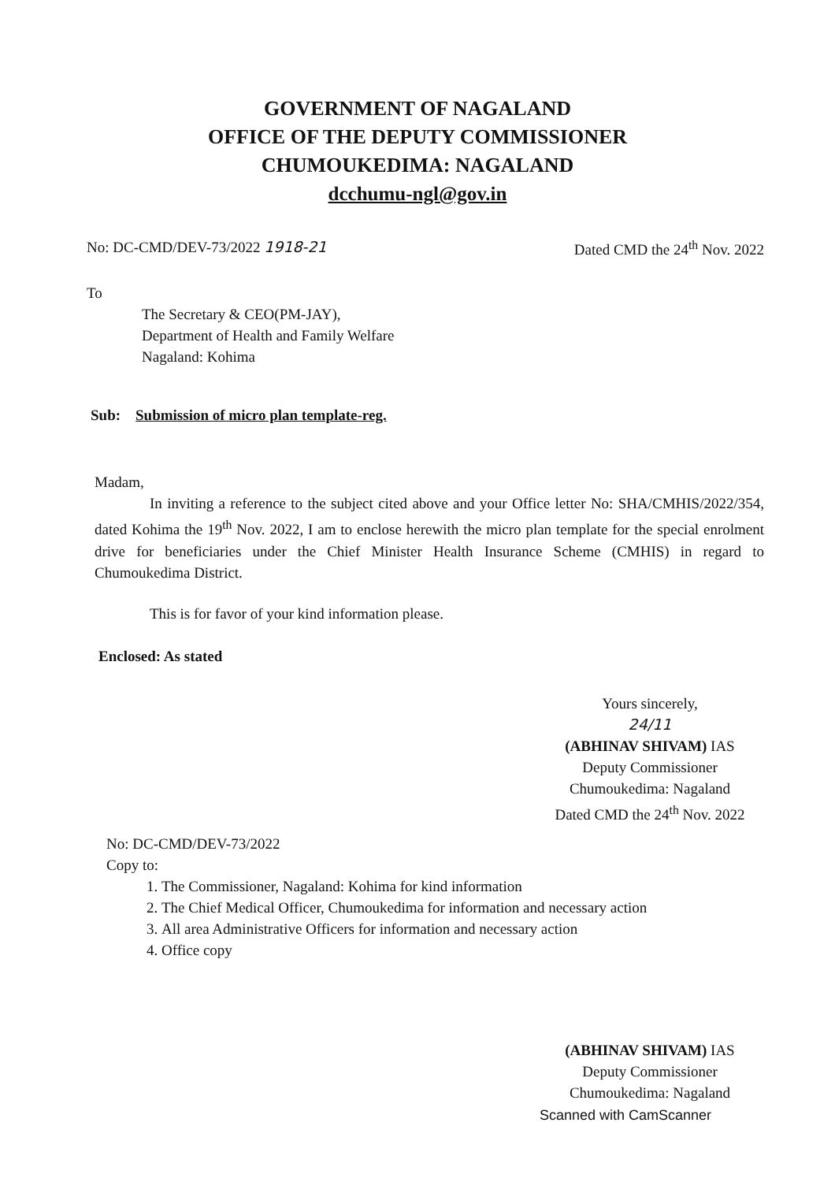GOVERNMENT OF NAGALAND
OFFICE OF THE DEPUTY COMMISSIONER
CHUMOUKEDIMA: NAGALAND
dcchumu-ngl@gov.in
No: DC-CMD/DEV-73/2022 1918-21 Dated CMD the 24<sup>th</sup> Nov. 2022
To
The Secretary & CEO(PM-JAY),
Department of Health and Family Welfare
Nagaland: Kohima
Sub: Submission of micro plan template-reg.
Madam,
In inviting a reference to the subject cited above and your Office letter No: SHA/CMHIS/2022/354, dated Kohima the 19<sup>th</sup> Nov. 2022, I am to enclose herewith the micro plan template for the special enrolment drive for beneficiaries under the Chief Minister Health Insurance Scheme (CMHIS) in regard to Chumoukedima District.
This is for favor of your kind information please.
Enclosed: As stated
Yours sincerely,
24/11
(ABHINAV SHIVAM) IAS
Deputy Commissioner
Chumoukedima: Nagaland
Dated CMD the 24<sup>th</sup> Nov. 2022
No: DC-CMD/DEV-73/2022
Copy to:
1. The Commissioner, Nagaland: Kohima for kind information
2. The Chief Medical Officer, Chumoukedima for information and necessary action
3. All area Administrative Officers for information and necessary action
4. Office copy
(ABHINAV SHIVAM) IAS
Deputy Commissioner
Chumoukedima: Nagaland
Scanned with CamScanner